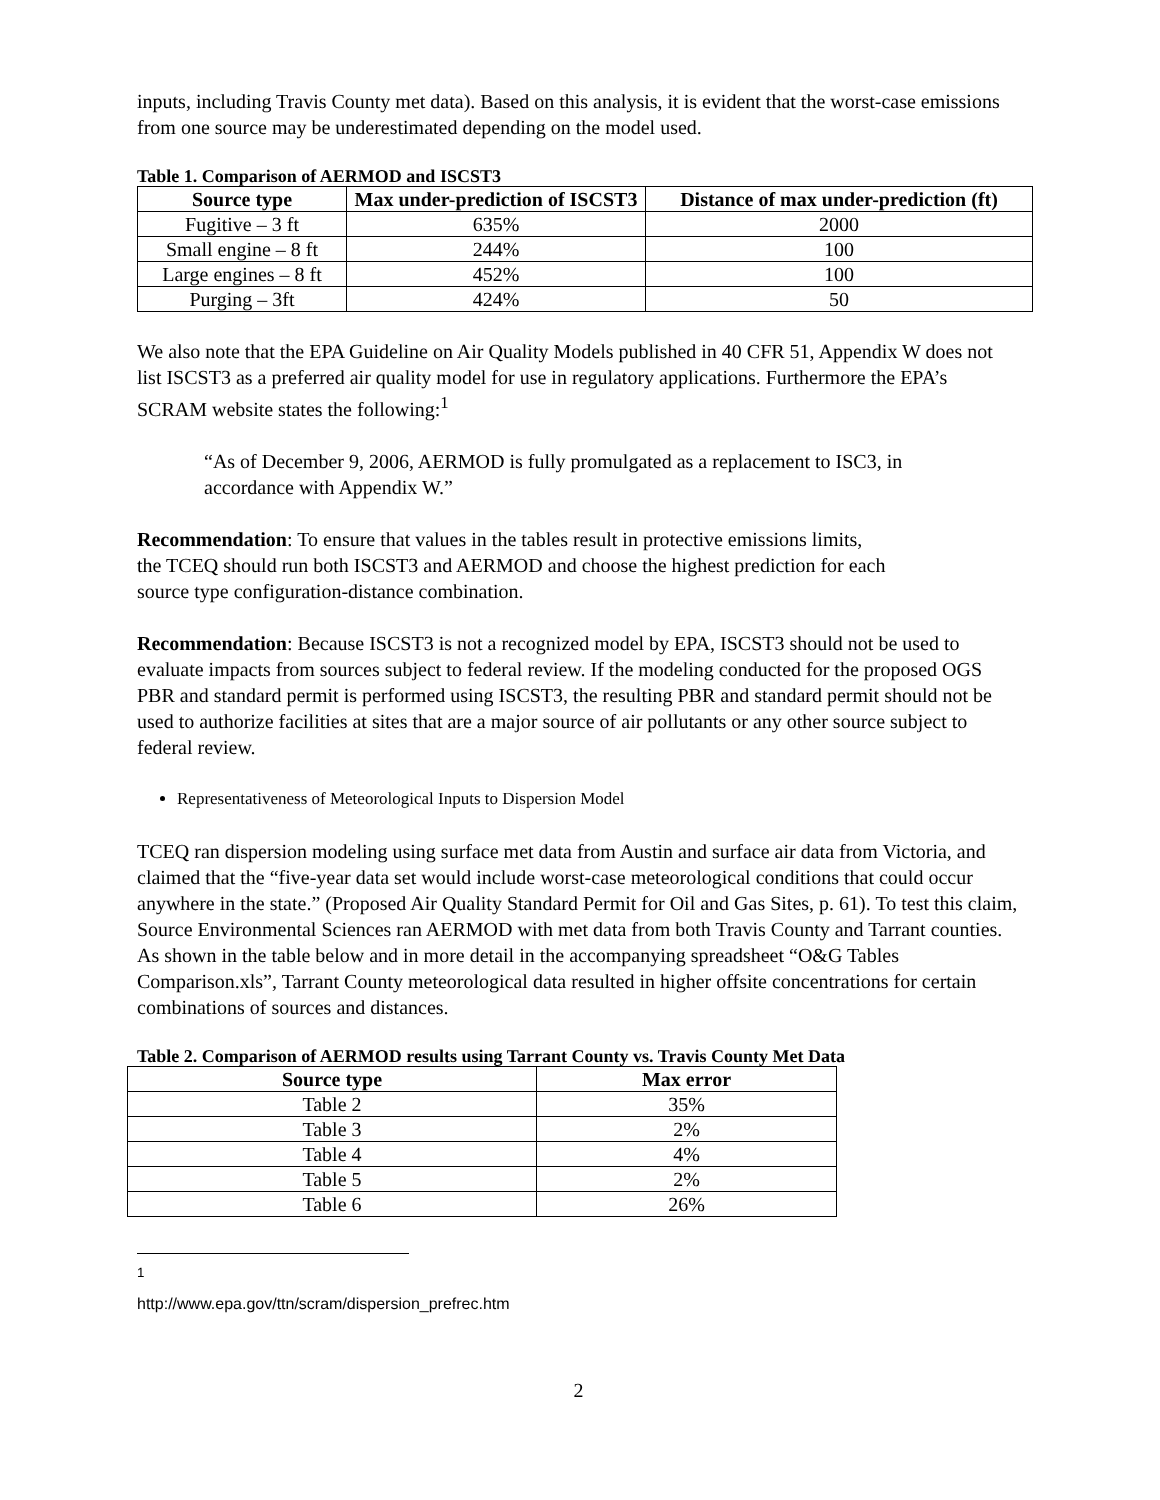inputs, including Travis County met data). Based on this analysis, it is evident that the worst-case emissions from one source may be underestimated depending on the model used.
Table 1. Comparison of AERMOD and ISCST3
| Source type | Max under-prediction of ISCST3 | Distance of max under-prediction (ft) |
| --- | --- | --- |
| Fugitive – 3 ft | 635% | 2000 |
| Small engine – 8 ft | 244% | 100 |
| Large engines – 8 ft | 452% | 100 |
| Purging – 3ft | 424% | 50 |
We also note that the EPA Guideline on Air Quality Models published in 40 CFR 51, Appendix W does not list ISCST3 as a preferred air quality model for use in regulatory applications. Furthermore the EPA’s SCRAM website states the following:<sup>1</sup>
“As of December 9, 2006, AERMOD is fully promulgated as a replacement to ISC3, in accordance with Appendix W.”
Recommendation: To ensure that values in the tables result in protective emissions limits, the TCEQ should run both ISCST3 and AERMOD and choose the highest prediction for each source type configuration-distance combination.
Recommendation: Because ISCST3 is not a recognized model by EPA, ISCST3 should not be used to evaluate impacts from sources subject to federal review. If the modeling conducted for the proposed OGS PBR and standard permit is performed using ISCST3, the resulting PBR and standard permit should not be used to authorize facilities at sites that are a major source of air pollutants or any other source subject to federal review.
Representativeness of Meteorological Inputs to Dispersion Model
TCEQ ran dispersion modeling using surface met data from Austin and surface air data from Victoria, and claimed that the “five-year data set would include worst-case meteorological conditions that could occur anywhere in the state.” (Proposed Air Quality Standard Permit for Oil and Gas Sites, p. 61). To test this claim, Source Environmental Sciences ran AERMOD with met data from both Travis County and Tarrant counties. As shown in the table below and in more detail in the accompanying spreadsheet “O&G Tables Comparison.xls”, Tarrant County meteorological data resulted in higher offsite concentrations for certain combinations of sources and distances.
Table 2. Comparison of AERMOD results using Tarrant County vs. Travis County Met Data
| Source type | Max error |
| --- | --- |
| Table 2 | 35% |
| Table 3 | 2% |
| Table 4 | 4% |
| Table 5 | 2% |
| Table 6 | 26% |
<sup>1</sup> http://www.epa.gov/ttn/scram/dispersion_prefrec.htm
2